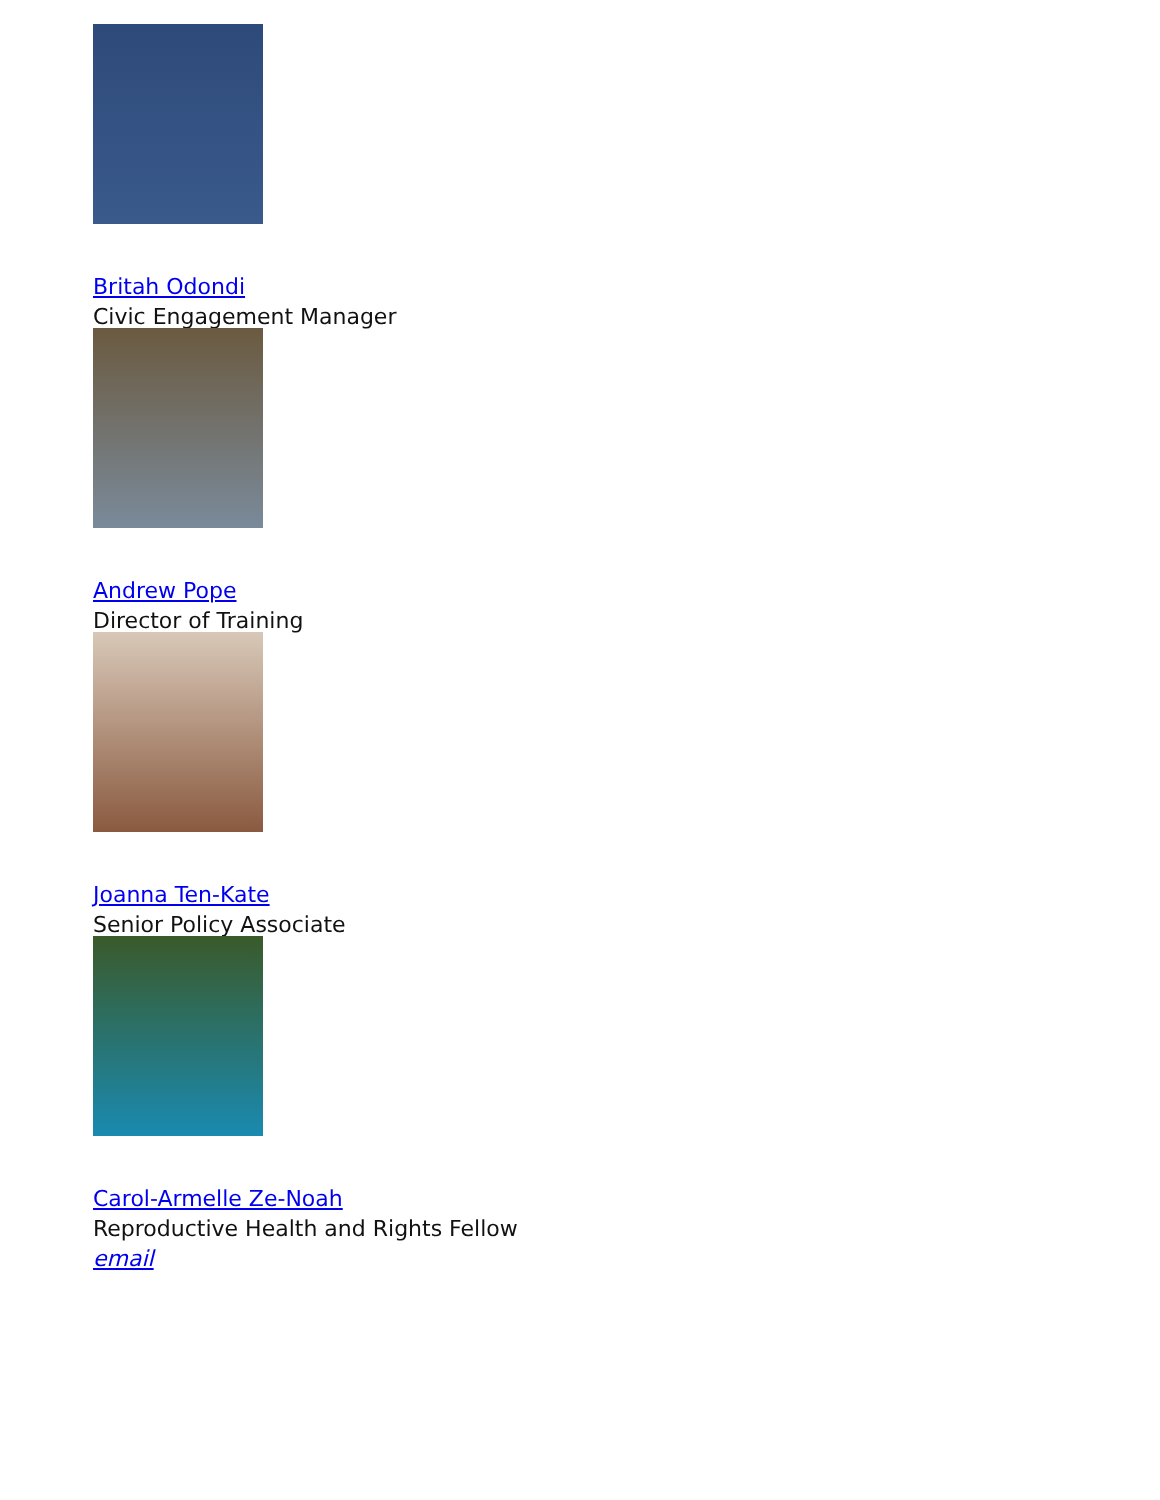Britah Odondi
Civic Engagement Manager
Andrew Pope
Director of Training
Joanna Ten-Kate
Senior Policy Associate
Carol-Armelle Ze-Noah
Reproductive Health and Rights Fellow
email